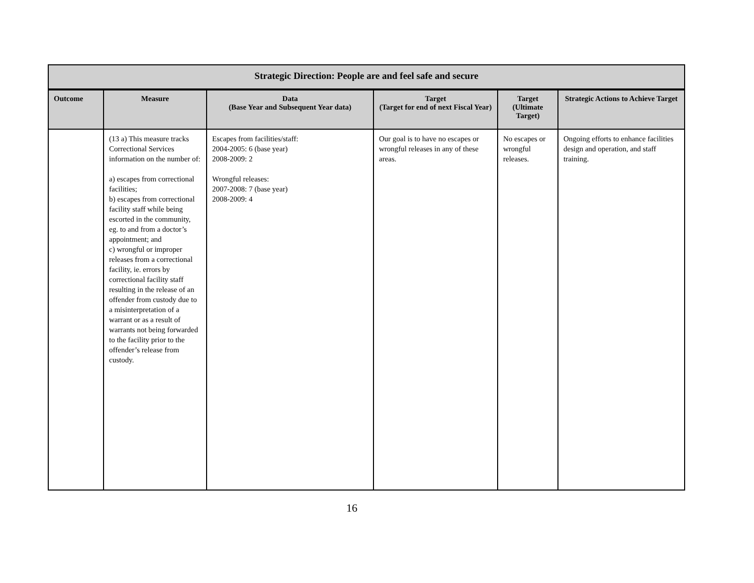| Strategic Direction: People are and feel safe and secure | | | | | |
| --- | --- | --- | --- | --- | --- |
| Outcome | Measure | Data (Base Year and Subsequent Year data) | Target (Target for end of next Fiscal Year) | Target (Ultimate Target) | Strategic Actions to Achieve Target |
| | (13 a) This measure tracks Correctional Services information on the number of: a) escapes from correctional facilities; b) escapes from correctional facility staff while being escorted in the community, eg. to and from a doctor’s appointment; and c) wrongful or improper releases from a correctional facility, ie. errors by correctional facility staff resulting in the release of an offender from custody due to a misinterpretation of a warrant or as a result of warrants not being forwarded to the facility prior to the offender’s release from custody. | Escapes from facilities/staff: 2004-2005: 6 (base year) 2008-2009: 2 Wrongful releases: 2007-2008: 7 (base year) 2008-2009: 4 | Our goal is to have no escapes or wrongful releases in any of these areas. | No escapes or wrongful releases. | Ongoing efforts to enhance facilities design and operation, and staff training. |
16